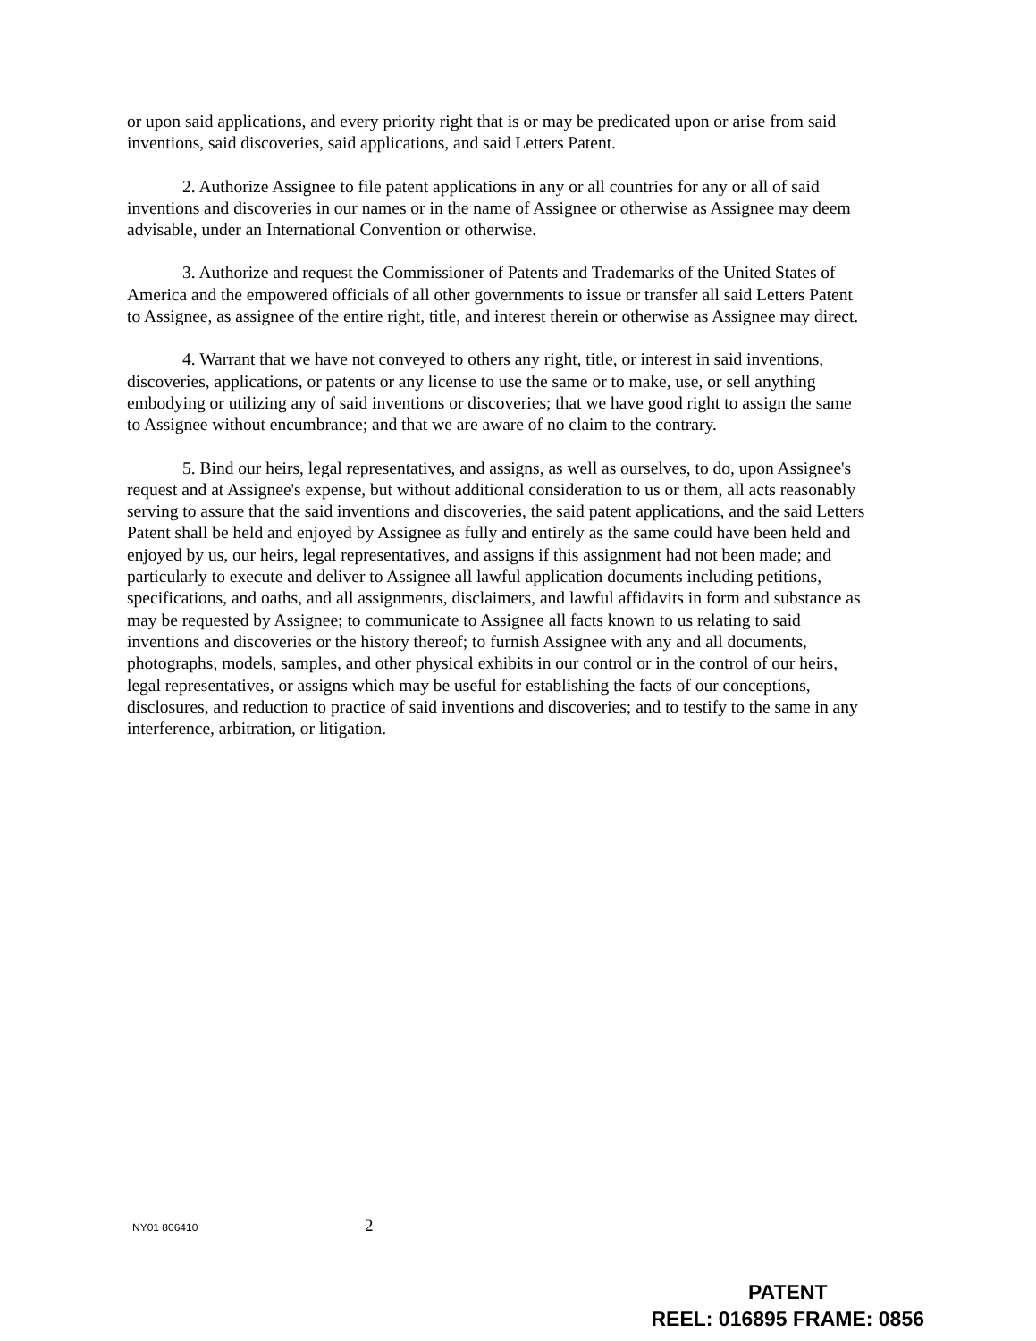or upon said applications, and every priority right that is or may be predicated upon or arise from said inventions, said discoveries, said applications, and said Letters Patent.
2. Authorize Assignee to file patent applications in any or all countries for any or all of said inventions and discoveries in our names or in the name of Assignee or otherwise as Assignee may deem advisable, under an International Convention or otherwise.
3. Authorize and request the Commissioner of Patents and Trademarks of the United States of America and the empowered officials of all other governments to issue or transfer all said Letters Patent to Assignee, as assignee of the entire right, title, and interest therein or otherwise as Assignee may direct.
4. Warrant that we have not conveyed to others any right, title, or interest in said inventions, discoveries, applications, or patents or any license to use the same or to make, use, or sell anything embodying or utilizing any of said inventions or discoveries; that we have good right to assign the same to Assignee without encumbrance; and that we are aware of no claim to the contrary.
5. Bind our heirs, legal representatives, and assigns, as well as ourselves, to do, upon Assignee's request and at Assignee's expense, but without additional consideration to us or them, all acts reasonably serving to assure that the said inventions and discoveries, the said patent applications, and the said Letters Patent shall be held and enjoyed by Assignee as fully and entirely as the same could have been held and enjoyed by us, our heirs, legal representatives, and assigns if this assignment had not been made; and particularly to execute and deliver to Assignee all lawful application documents including petitions, specifications, and oaths, and all assignments, disclaimers, and lawful affidavits in form and substance as may be requested by Assignee; to communicate to Assignee all facts known to us relating to said inventions and discoveries or the history thereof; to furnish Assignee with any and all documents, photographs, models, samples, and other physical exhibits in our control or in the control of our heirs, legal representatives, or assigns which may be useful for establishing the facts of our conceptions, disclosures, and reduction to practice of said inventions and discoveries; and to testify to the same in any interference, arbitration, or litigation.
NY01 806410
2
PATENT
REEL: 016895 FRAME: 0856